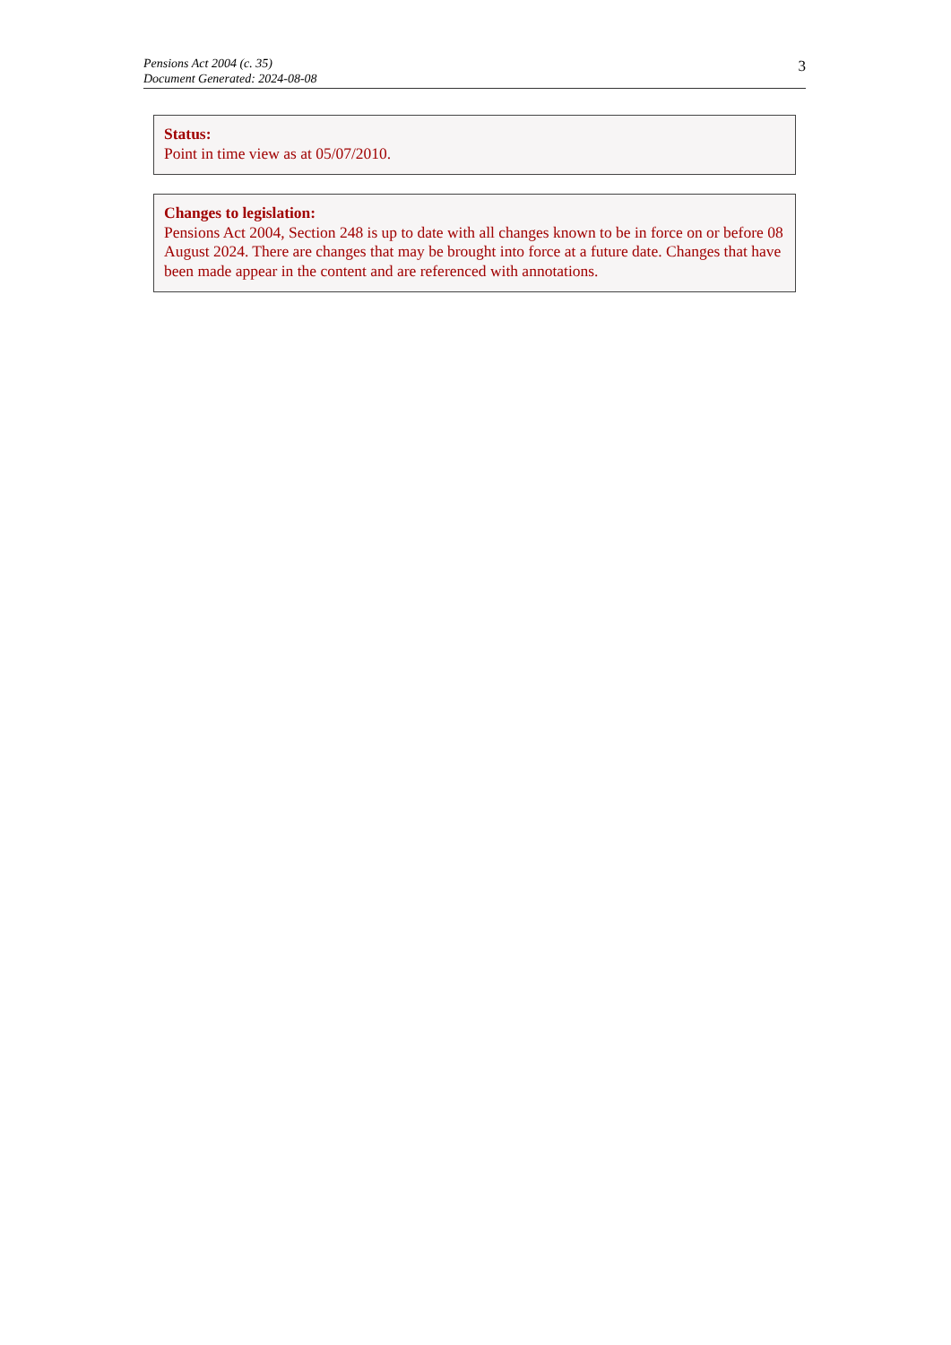Pensions Act 2004 (c. 35)
Document Generated: 2024-08-08
3
Status:
Point in time view as at 05/07/2010.
Changes to legislation:
Pensions Act 2004, Section 248 is up to date with all changes known to be in force on or before 08 August 2024. There are changes that may be brought into force at a future date. Changes that have been made appear in the content and are referenced with annotations.